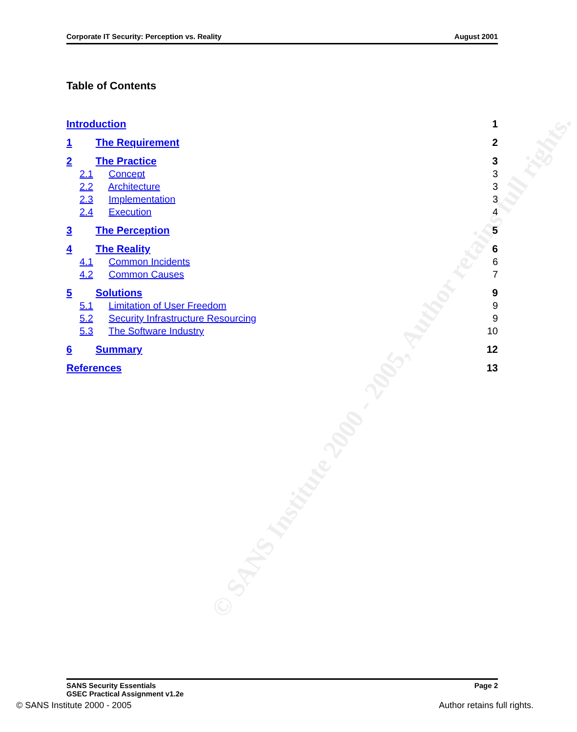© SANS Institute 2000 - 2005, Author retains full rights.
Corporate IT Security: Perception vs. Reality August 2001
Table of Contents
Introduction 1
1 The Requirement 2
2 The Practice 3
2.1 Concept 3
2.2 Architecture 3
2.3 Implementation 3
2.4 Execution 4
3 The Perception 5
4 The Reality 6
4.1 Common Incidents 6
4.2 Common Causes 7
5 Solutions 9
5.1 Limitation of User Freedom 9
5.2 Security Infrastructure Resourcing 9
5.3 The Software Industry 10
6 Summary 12
References 13
SANS Security Essentials
GSEC Practical Assignment v1.2e Page 2
© SANS Institute 2000 - 2005 Author retains full rights.